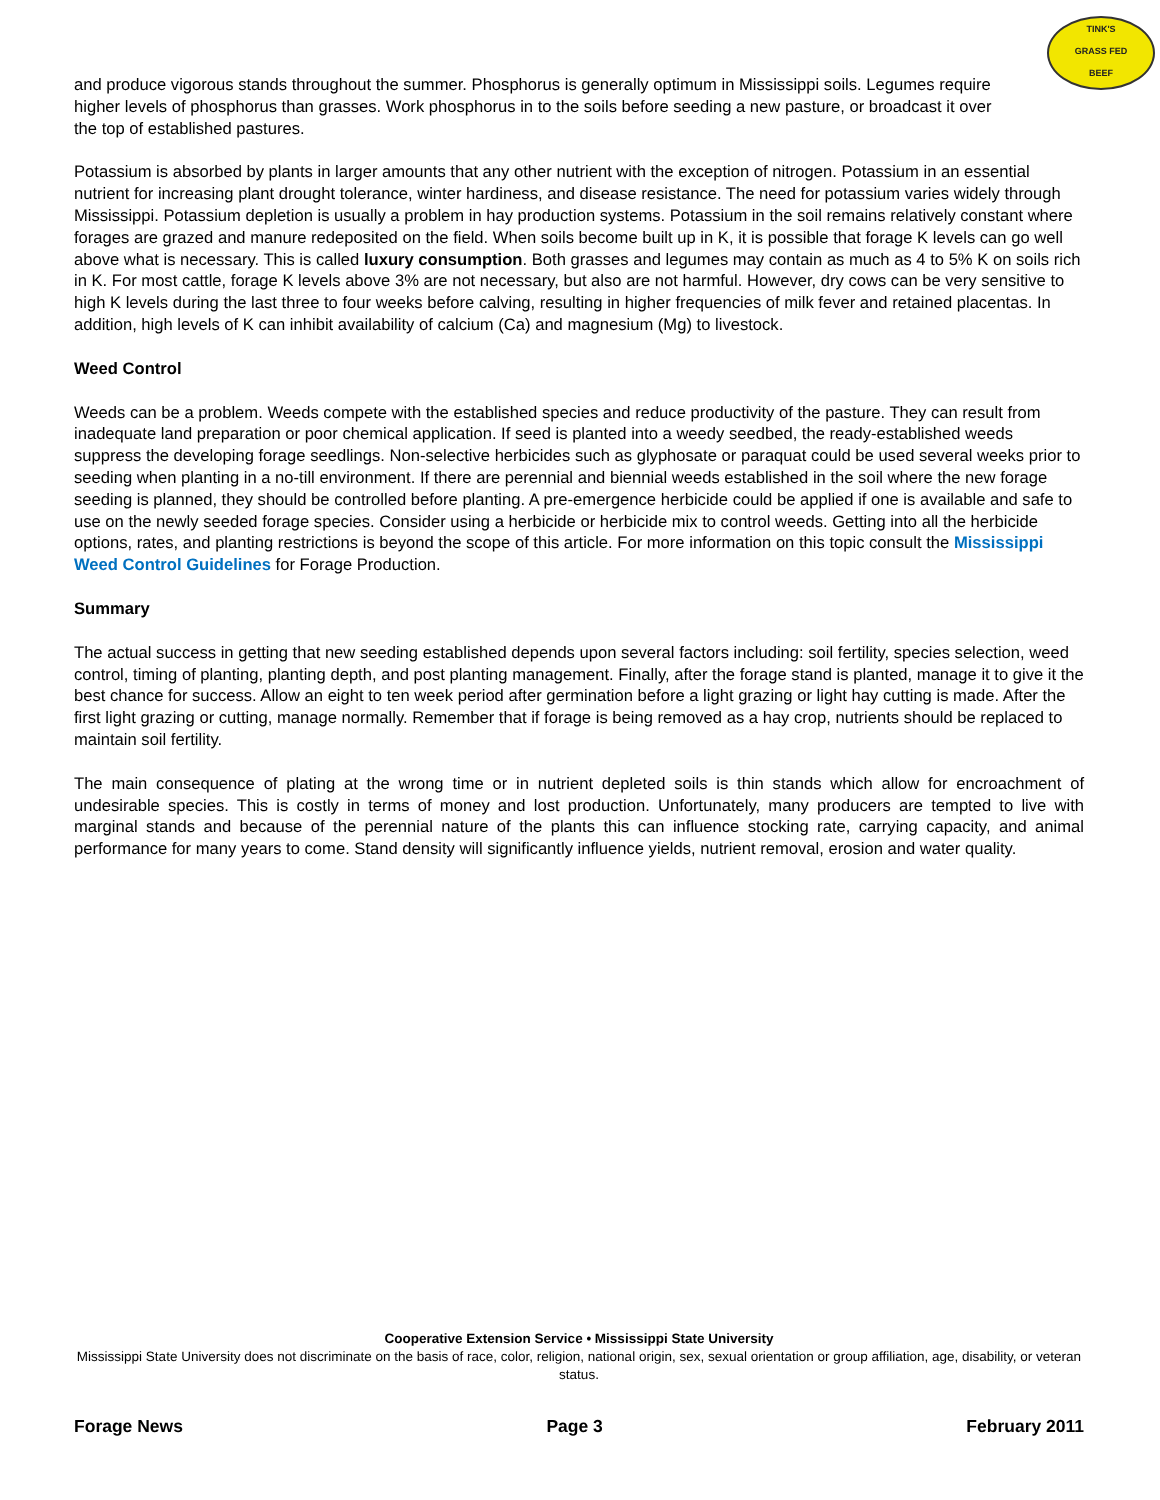TINK'S
GRASS FED
BEEF
and produce vigorous stands throughout the summer. Phosphorus is generally optimum in Mississippi soils. Legumes require higher levels of phosphorus than grasses. Work phosphorus in to the soils before seeding a new pasture, or broadcast it over the top of established pastures.
Potassium is absorbed by plants in larger amounts that any other nutrient with the exception of nitrogen. Potassium in an essential nutrient for increasing plant drought tolerance, winter hardiness, and disease resistance. The need for potassium varies widely through Mississippi. Potassium depletion is usually a problem in hay production systems. Potassium in the soil remains relatively constant where forages are grazed and manure redeposited on the field. When soils become built up in K, it is possible that forage K levels can go well above what is necessary. This is called luxury consumption. Both grasses and legumes may contain as much as 4 to 5% K on soils rich in K. For most cattle, forage K levels above 3% are not necessary, but also are not harmful. However, dry cows can be very sensitive to high K levels during the last three to four weeks before calving, resulting in higher frequencies of milk fever and retained placentas. In addition, high levels of K can inhibit availability of calcium (Ca) and magnesium (Mg) to livestock.
Weed Control
Weeds can be a problem. Weeds compete with the established species and reduce productivity of the pasture. They can result from inadequate land preparation or poor chemical application. If seed is planted into a weedy seedbed, the ready-established weeds suppress the developing forage seedlings. Non-selective herbicides such as glyphosate or paraquat could be used several weeks prior to seeding when planting in a no-till environment. If there are perennial and biennial weeds established in the soil where the new forage seeding is planned, they should be controlled before planting. A pre-emergence herbicide could be applied if one is available and safe to use on the newly seeded forage species. Consider using a herbicide or herbicide mix to control weeds. Getting into all the herbicide options, rates, and planting restrictions is beyond the scope of this article. For more information on this topic consult the Mississippi Weed Control Guidelines for Forage Production.
Summary
The actual success in getting that new seeding established depends upon several factors including: soil fertility, species selection, weed control, timing of planting, planting depth, and post planting management. Finally, after the forage stand is planted, manage it to give it the best chance for success. Allow an eight to ten week period after germination before a light grazing or light hay cutting is made. After the first light grazing or cutting, manage normally. Remember that if forage is being removed as a hay crop, nutrients should be replaced to maintain soil fertility.
The main consequence of plating at the wrong time or in nutrient depleted soils is thin stands which allow for encroachment of undesirable species. This is costly in terms of money and lost production. Unfortunately, many producers are tempted to live with marginal stands and because of the perennial nature of the plants this can influence stocking rate, carrying capacity, and animal performance for many years to come. Stand density will significantly influence yields, nutrient removal, erosion and water quality.
Cooperative Extension Service • Mississippi State University
Mississippi State University does not discriminate on the basis of race, color, religion, national origin, sex, sexual orientation or group affiliation, age, disability, or veteran status.
Forage News Page 3 February 2011